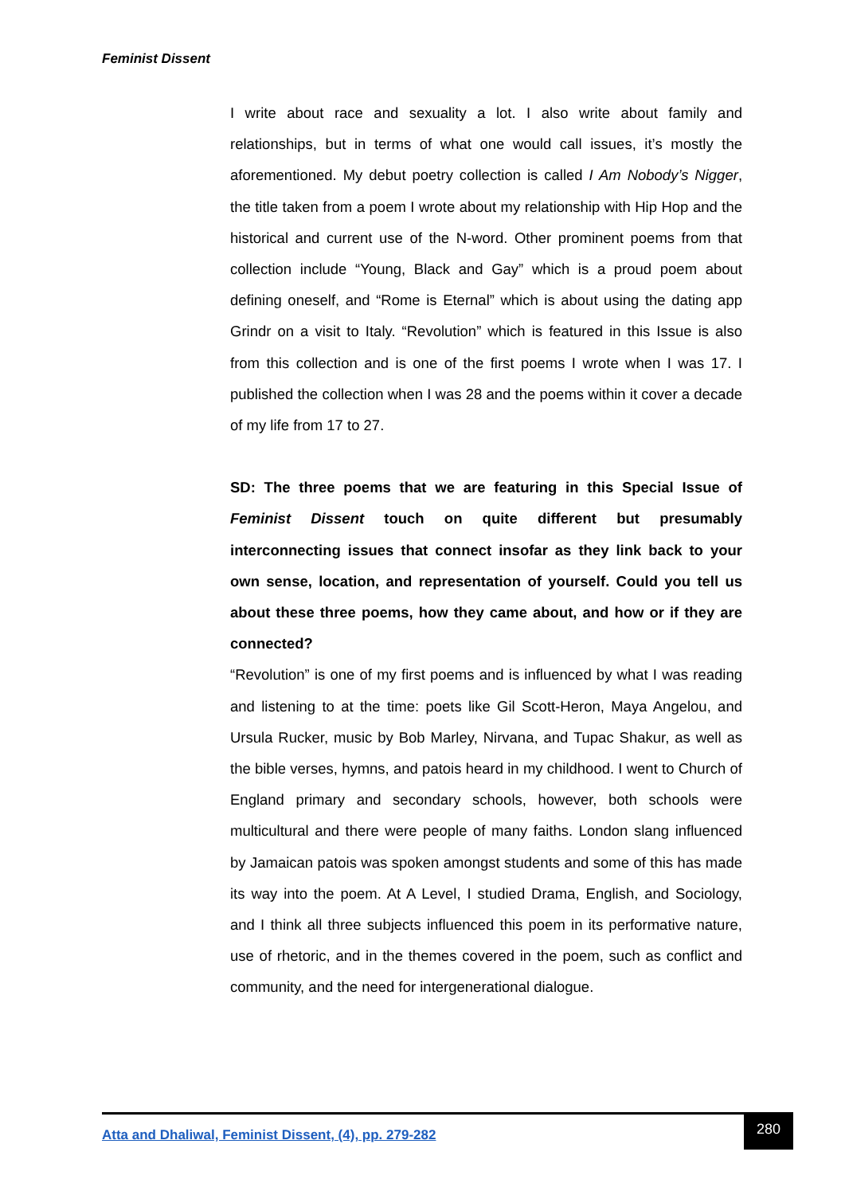Feminist Dissent
I write about race and sexuality a lot. I also write about family and relationships, but in terms of what one would call issues, it’s mostly the aforementioned. My debut poetry collection is called I Am Nobody’s Nigger, the title taken from a poem I wrote about my relationship with Hip Hop and the historical and current use of the N-word. Other prominent poems from that collection include “Young, Black and Gay” which is a proud poem about defining oneself, and “Rome is Eternal” which is about using the dating app Grindr on a visit to Italy. “Revolution” which is featured in this Issue is also from this collection and is one of the first poems I wrote when I was 17. I published the collection when I was 28 and the poems within it cover a decade of my life from 17 to 27.
SD: The three poems that we are featuring in this Special Issue of Feminist Dissent touch on quite different but presumably interconnecting issues that connect insofar as they link back to your own sense, location, and representation of yourself. Could you tell us about these three poems, how they came about, and how or if they are connected?
“Revolution” is one of my first poems and is influenced by what I was reading and listening to at the time: poets like Gil Scott-Heron, Maya Angelou, and Ursula Rucker, music by Bob Marley, Nirvana, and Tupac Shakur, as well as the bible verses, hymns, and patois heard in my childhood. I went to Church of England primary and secondary schools, however, both schools were multicultural and there were people of many faiths. London slang influenced by Jamaican patois was spoken amongst students and some of this has made its way into the poem. At A Level, I studied Drama, English, and Sociology, and I think all three subjects influenced this poem in its performative nature, use of rhetoric, and in the themes covered in the poem, such as conflict and community, and the need for intergenerational dialogue.
Atta and Dhaliwal, Feminist Dissent, (4), pp. 279-282
280